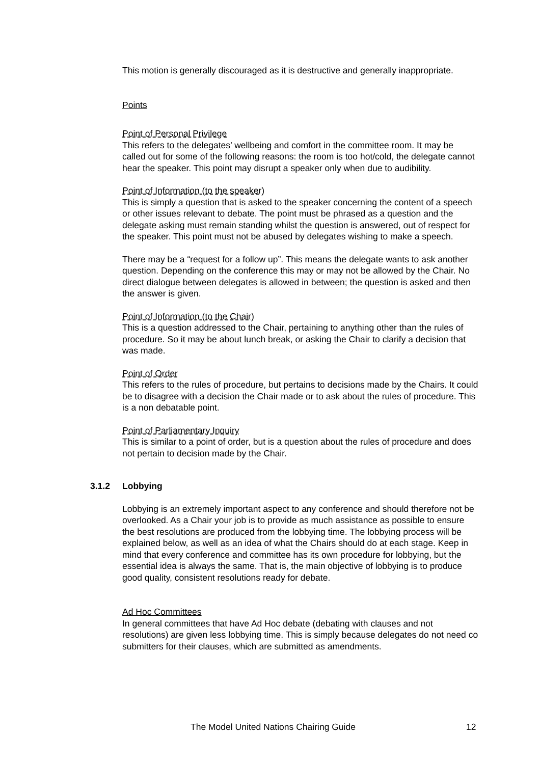This motion is generally discouraged as it is destructive and generally inappropriate.
Points
Point of Personal Privilege
This refers to the delegates’ wellbeing and comfort in the committee room. It may be called out for some of the following reasons: the room is too hot/cold, the delegate cannot hear the speaker. This point may disrupt a speaker only when due to audibility.
Point of Information (to the speaker)
This is simply a question that is asked to the speaker concerning the content of a speech or other issues relevant to debate. The point must be phrased as a question and the delegate asking must remain standing whilst the question is answered, out of respect for the speaker. This point must not be abused by delegates wishing to make a speech.
There may be a “request for a follow up”. This means the delegate wants to ask another question. Depending on the conference this may or may not be allowed by the Chair. No direct dialogue between delegates is allowed in between; the question is asked and then the answer is given.
Point of Information (to the Chair)
This is a question addressed to the Chair, pertaining to anything other than the rules of procedure. So it may be about lunch break, or asking the Chair to clarify a decision that was made.
Point of Order
This refers to the rules of procedure, but pertains to decisions made by the Chairs. It could be to disagree with a decision the Chair made or to ask about the rules of procedure. This is a non debatable point.
Point of Parliamentary Inquiry
This is similar to a point of order, but is a question about the rules of procedure and does not pertain to decision made by the Chair.
3.1.2 Lobbying
Lobbying is an extremely important aspect to any conference and should therefore not be overlooked. As a Chair your job is to provide as much assistance as possible to ensure the best resolutions are produced from the lobbying time. The lobbying process will be explained below, as well as an idea of what the Chairs should do at each stage. Keep in mind that every conference and committee has its own procedure for lobbying, but the essential idea is always the same. That is, the main objective of lobbying is to produce good quality, consistent resolutions ready for debate.
Ad Hoc Committees
In general committees that have Ad Hoc debate (debating with clauses and not resolutions) are given less lobbying time. This is simply because delegates do not need co submitters for their clauses, which are submitted as amendments.
The Model United Nations Chairing Guide 12